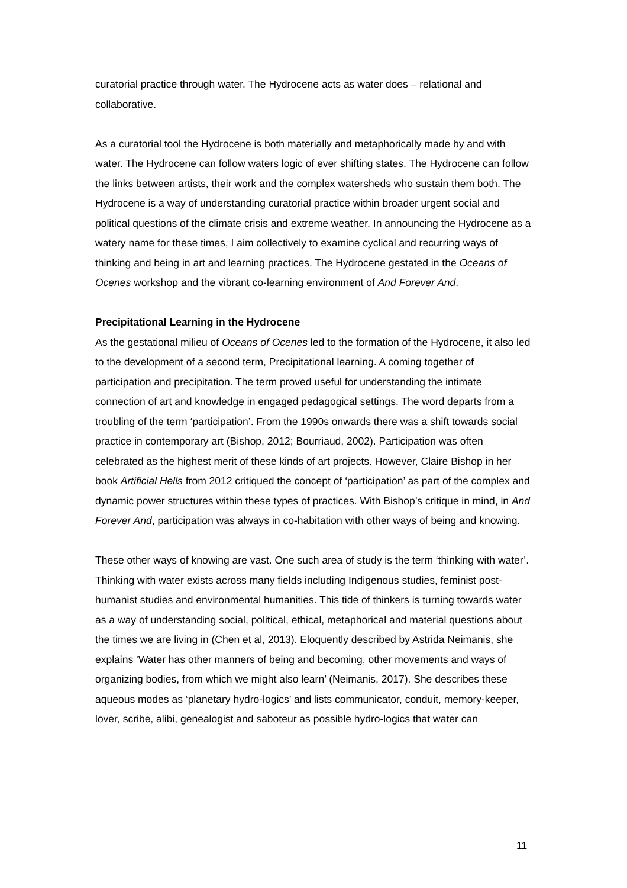curatorial practice through water. The Hydrocene acts as water does – relational and collaborative.
As a curatorial tool the Hydrocene is both materially and metaphorically made by and with water. The Hydrocene can follow waters logic of ever shifting states. The Hydrocene can follow the links between artists, their work and the complex watersheds who sustain them both. The Hydrocene is a way of understanding curatorial practice within broader urgent social and political questions of the climate crisis and extreme weather. In announcing the Hydrocene as a watery name for these times, I aim collectively to examine cyclical and recurring ways of thinking and being in art and learning practices. The Hydrocene gestated in the Oceans of Ocenes workshop and the vibrant co-learning environment of And Forever And.
Precipitational Learning in the Hydrocene
As the gestational milieu of Oceans of Ocenes led to the formation of the Hydrocene, it also led to the development of a second term, Precipitational learning. A coming together of participation and precipitation. The term proved useful for understanding the intimate connection of art and knowledge in engaged pedagogical settings. The word departs from a troubling of the term ‘participation’. From the 1990s onwards there was a shift towards social practice in contemporary art (Bishop, 2012; Bourriaud, 2002). Participation was often celebrated as the highest merit of these kinds of art projects. However, Claire Bishop in her book Artificial Hells from 2012 critiqued the concept of ‘participation’ as part of the complex and dynamic power structures within these types of practices. With Bishop’s critique in mind, in And Forever And, participation was always in co-habitation with other ways of being and knowing.
These other ways of knowing are vast. One such area of study is the term ‘thinking with water’. Thinking with water exists across many fields including Indigenous studies, feminist post-humanist studies and environmental humanities. This tide of thinkers is turning towards water as a way of understanding social, political, ethical, metaphorical and material questions about the times we are living in (Chen et al, 2013). Eloquently described by Astrida Neimanis, she explains ‘Water has other manners of being and becoming, other movements and ways of organizing bodies, from which we might also learn’ (Neimanis, 2017). She describes these aqueous modes as ‘planetary hydro-logics’ and lists communicator, conduit, memory-keeper, lover, scribe, alibi, genealogist and saboteur as possible hydro-logics that water can
11